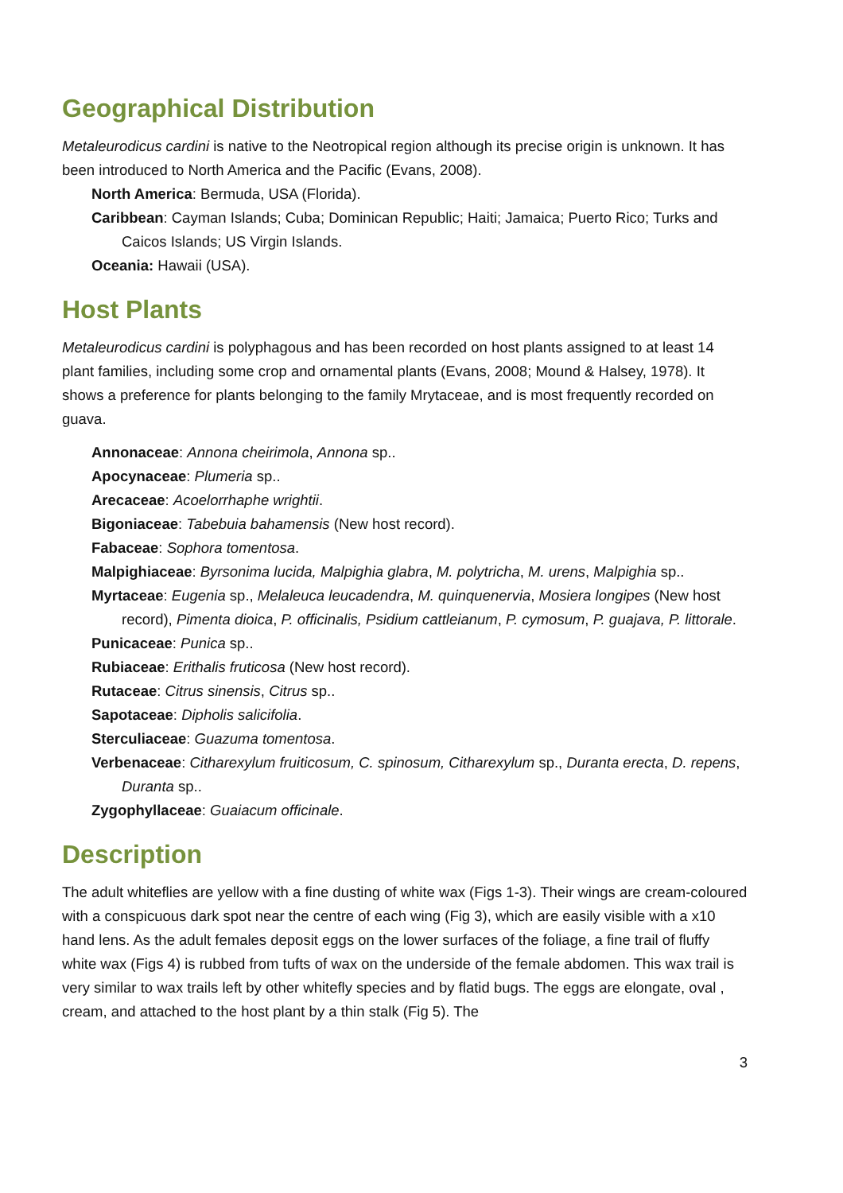Geographical Distribution
Metaleurodicus cardini is native to the Neotropical region although its precise origin is unknown. It has been introduced to North America and the Pacific (Evans, 2008).
North America: Bermuda, USA (Florida).
Caribbean: Cayman Islands; Cuba; Dominican Republic; Haiti; Jamaica; Puerto Rico; Turks and Caicos Islands; US Virgin Islands.
Oceania: Hawaii (USA).
Host Plants
Metaleurodicus cardini is polyphagous and has been recorded on host plants assigned to at least 14 plant families, including some crop and ornamental plants (Evans, 2008; Mound & Halsey, 1978). It shows a preference for plants belonging to the family Mrytaceae, and is most frequently recorded on guava.
Annonaceae: Annona cheirimola, Annona sp..
Apocynaceae: Plumeria sp..
Arecaceae: Acoelorrhaphe wrightii.
Bigoniaceae: Tabebuia bahamensis (New host record).
Fabaceae: Sophora tomentosa.
Malpighiaceae: Byrsonima lucida, Malpighia glabra, M. polytricha, M. urens, Malpighia sp..
Myrtaceae: Eugenia sp., Melaleuca leucadendra, M. quinquenervia, Mosiera longipes (New host record), Pimenta dioica, P. officinalis, Psidium cattleianum, P. cymosum, P. guajava, P. littorale.
Punicaceae: Punica sp..
Rubiaceae: Erithalis fruticosa (New host record).
Rutaceae: Citrus sinensis, Citrus sp..
Sapotaceae: Dipholis salicifolia.
Sterculiaceae: Guazuma tomentosa.
Verbenaceae: Citharexylum fruiticosum, C. spinosum, Citharexylum sp., Duranta erecta, D. repens, Duranta sp..
Zygophyllaceae: Guaiacum officinale.
Description
The adult whiteflies are yellow with a fine dusting of white wax (Figs 1-3). Their wings are cream-coloured with a conspicuous dark spot near the centre of each wing (Fig 3), which are easily visible with a x10 hand lens. As the adult females deposit eggs on the lower surfaces of the foliage, a fine trail of fluffy white wax (Figs 4) is rubbed from tufts of wax on the underside of the female abdomen. This wax trail is very similar to wax trails left by other whitefly species and by flatid bugs. The eggs are elongate, oval , cream, and attached to the host plant by a thin stalk (Fig 5). The
3